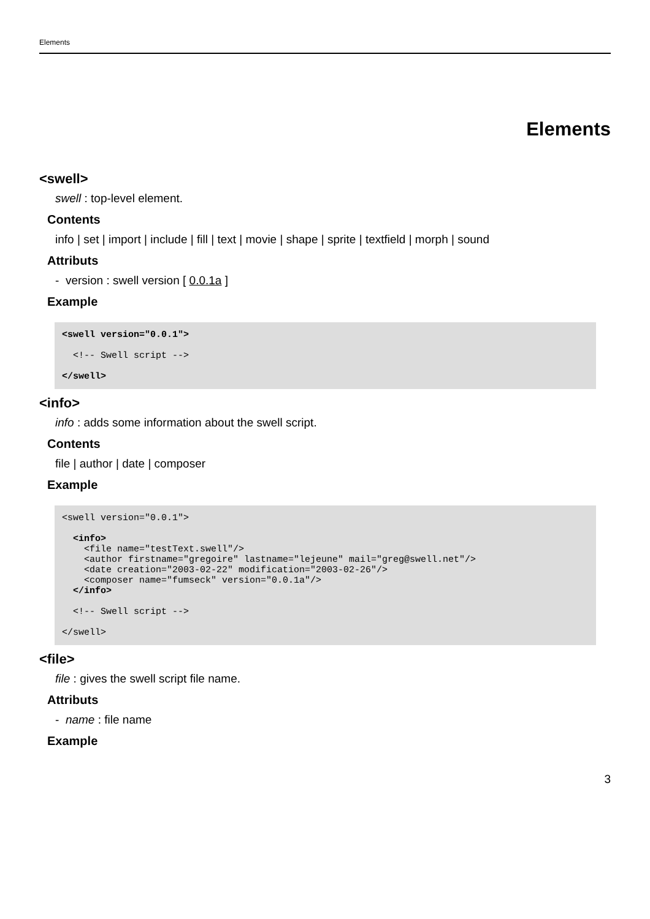Elements
Elements
<swell>
swell : top-level element.
Contents
info | set | import | include | fill | text | movie | shape | sprite | textfield | morph | sound
Attributs
- version : swell version [ 0.0.1a ]
Example
<swell version="0.0.1">

  <!-- Swell script -->

</swell>
<info>
info : adds some information about the swell script.
Contents
file | author | date | composer
Example
<swell version="0.0.1">

  <info>
    <file name="testText.swell"/>
    <author firstname="gregoire" lastname="lejeune" mail="greg@swell.net"/>
    <date creation="2003-02-22" modification="2003-02-26"/>
    <composer name="fumseck" version="0.0.1a"/>
  </info>

  <!-- Swell script -->

</swell>
<file>
file : gives the swell script file name.
Attributs
- name : file name
Example
3